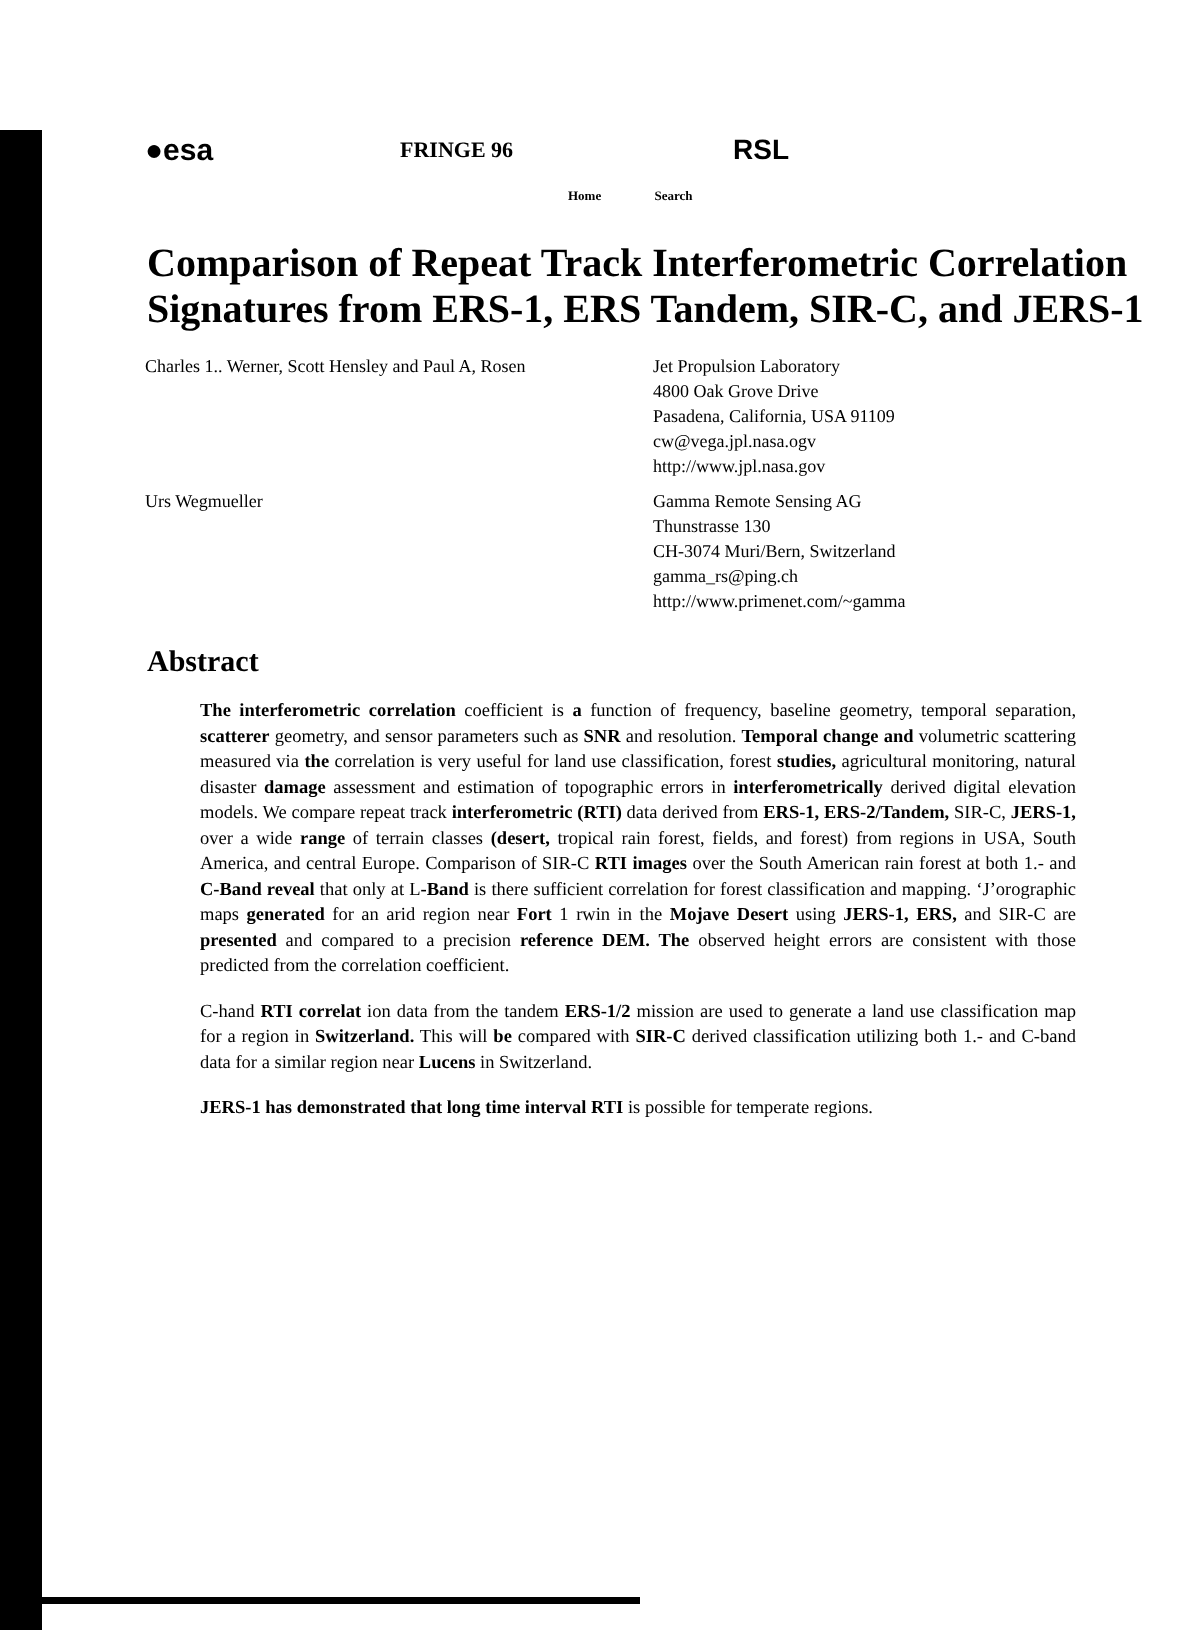●esa
FRINGE 96
RSL
Home Search
Comparison of Repeat Track Interferometric Correlation Signatures from ERS-1, ERS Tandem, SIR-C, and JERS-1
Charles 1.. Werner, Scott Hensley and Paul A, Rosen
Jet Propulsion Laboratory
4800 Oak Grove Drive
Pasadena, California, USA 91109
cw@vega.jpl.nasa.ogv
http://www.jpl.nasa.gov
Urs Wegmueller Gamma Remote Sensing AG
Thunstrasse 130
CH-3074 Muri/Bern, Switzerland
gamma_rs@ping.ch
http://www.primenet.com/~gamma
Abstract
The interferometric correlation coefficient is a function of frequency, baseline geometry, temporal separation, scatterer geometry, and sensor parameters such as SNR and resolution. Temporal change and volumetric scattering measured via the correlation is very useful for land use classification, forest studies, agricultural monitoring, natural disaster damage assessment and estimation of topographic errors in interferometrically derived digital elevation models. We compare repeat track interferometric (RTI) data derived from ERS-1, ERS-2/Tandem, SIR-C, JERS-1, over a wide range of terrain classes (desert, tropical rain forest, fields, and forest) from regions in USA, South America, and central Europe. Comparison of SIR-C RTI images over the South American rain forest at both 1.- and C-Band reveal that only at L-Band is there sufficient correlation for forest classification and mapping. ‘J’orographic maps generated for an arid region near Fort 1 rwin in the Mojave Desert using JERS-1, ERS, and SIR-C are presented and compared to a precision reference DEM. The observed height errors are consistent with those predicted from the correlation coefficient.
C-hand RTI correlat ion data from the tandem ERS-1/2 mission are used to generate a land use classification map for a region in Switzerland. This will be compared with SIR-C derived classification utilizing both 1.- and C-band data for a similar region near Lucens in Switzerland.
JERS-1 has demonstrated that long time interval RTI is possible for temperate regions.